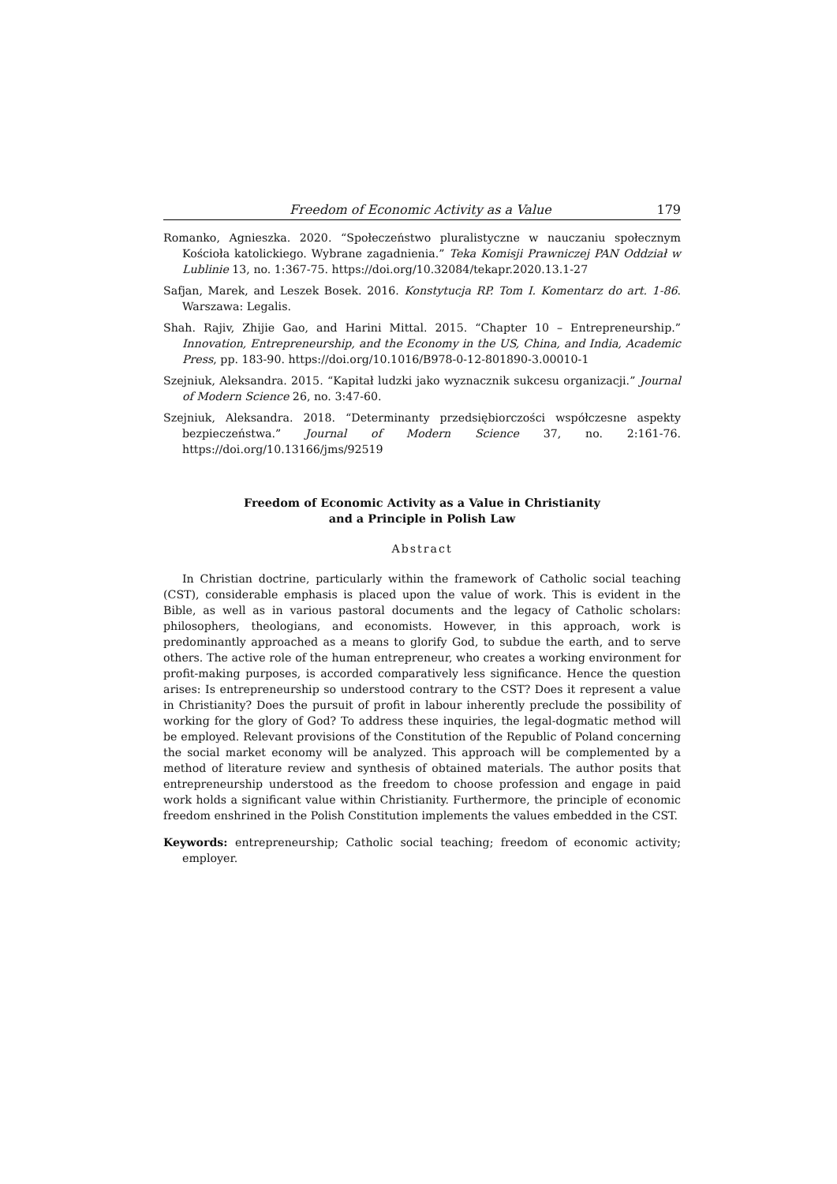Freedom of Economic Activity as a Value 179
Romanko, Agnieszka. 2020. “Społeczeństwo pluralistyczne w nauczaniu społecznym Kościoła katolickiego. Wybrane zagadnienia.” Teka Komisji Prawniczej PAN Oddział w Lublinie 13, no. 1:367-75. https://doi.org/10.32084/tekapr.2020.13.1-27
Safjan, Marek, and Leszek Bosek. 2016. Konstytucja RP. Tom I. Komentarz do art. 1-86. Warszawa: Legalis.
Shah. Rajiv, Zhijie Gao, and Harini Mittal. 2015. “Chapter 10 – Entrepreneurship.” Innovation, Entrepreneurship, and the Economy in the US, China, and India, Academic Press, pp. 183-90. https://doi.org/10.1016/B978-0-12-801890-3.00010-1
Szejniuk, Aleksandra. 2015. “Kapitał ludzki jako wyznacznik sukcesu organizacji.” Journal of Modern Science 26, no. 3:47-60.
Szejniuk, Aleksandra. 2018. “Determinanty przedsiębiorczości współczesne aspekty bezpieczeństwa.” Journal of Modern Science 37, no. 2:161-76. https://doi.org/10.13166/jms/92519
Freedom of Economic Activity as a Value in Christianity
and a Principle in Polish Law
Abstract
In Christian doctrine, particularly within the framework of Catholic social teaching (CST), considerable emphasis is placed upon the value of work. This is evident in the Bible, as well as in various pastoral documents and the legacy of Catholic scholars: philosophers, theologians, and economists. However, in this approach, work is predominantly approached as a means to glorify God, to subdue the earth, and to serve others. The active role of the human entrepreneur, who creates a working environment for profit-making purposes, is accorded comparatively less significance. Hence the question arises: Is entrepreneurship so understood contrary to the CST? Does it represent a value in Christianity? Does the pursuit of profit in labour inherently preclude the possibility of working for the glory of God? To address these inquiries, the legal-dogmatic method will be employed. Relevant provisions of the Constitution of the Republic of Poland concerning the social market economy will be analyzed. This approach will be complemented by a method of literature review and synthesis of obtained materials. The author posits that entrepreneurship understood as the freedom to choose profession and engage in paid work holds a significant value within Christianity. Furthermore, the principle of economic freedom enshrined in the Polish Constitution implements the values embedded in the CST.
Keywords: entrepreneurship; Catholic social teaching; freedom of economic activity; employer.